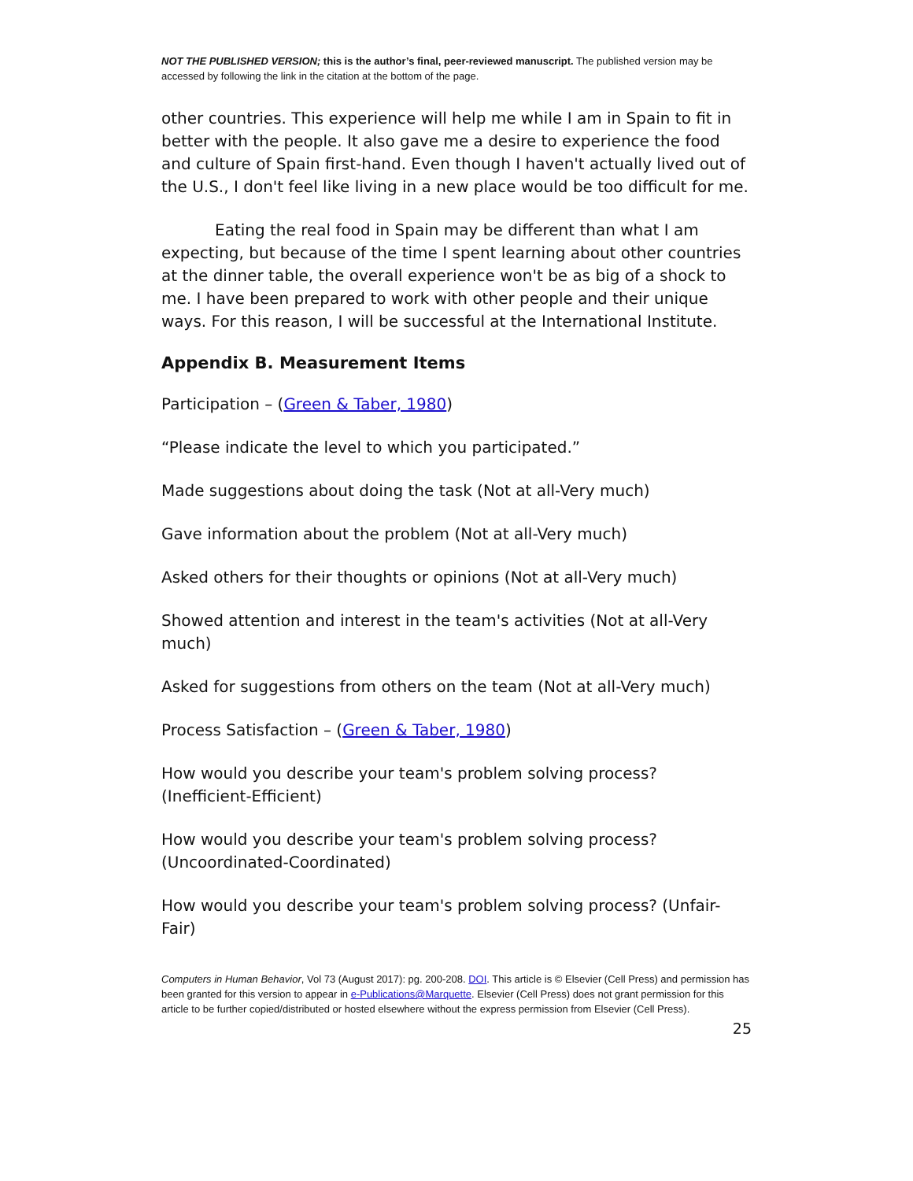NOT THE PUBLISHED VERSION; this is the author’s final, peer-reviewed manuscript. The published version may be accessed by following the link in the citation at the bottom of the page.
other countries. This experience will help me while I am in Spain to fit in better with the people. It also gave me a desire to experience the food and culture of Spain first-hand. Even though I haven't actually lived out of the U.S., I don't feel like living in a new place would be too difficult for me.
Eating the real food in Spain may be different than what I am expecting, but because of the time I spent learning about other countries at the dinner table, the overall experience won't be as big of a shock to me. I have been prepared to work with other people and their unique ways. For this reason, I will be successful at the International Institute.
Appendix B. Measurement Items
Participation – (Green & Taber, 1980)
“Please indicate the level to which you participated.”
Made suggestions about doing the task (Not at all-Very much)
Gave information about the problem (Not at all-Very much)
Asked others for their thoughts or opinions (Not at all-Very much)
Showed attention and interest in the team's activities (Not at all-Very much)
Asked for suggestions from others on the team (Not at all-Very much)
Process Satisfaction – (Green & Taber, 1980)
How would you describe your team's problem solving process? (Inefficient-Efficient)
How would you describe your team's problem solving process? (Uncoordinated-Coordinated)
How would you describe your team's problem solving process? (Unfair-Fair)
Computers in Human Behavior, Vol 73 (August 2017): pg. 200-208. DOI. This article is © Elsevier (Cell Press) and permission has been granted for this version to appear in e-Publications@Marquette. Elsevier (Cell Press) does not grant permission for this article to be further copied/distributed or hosted elsewhere without the express permission from Elsevier (Cell Press).
25